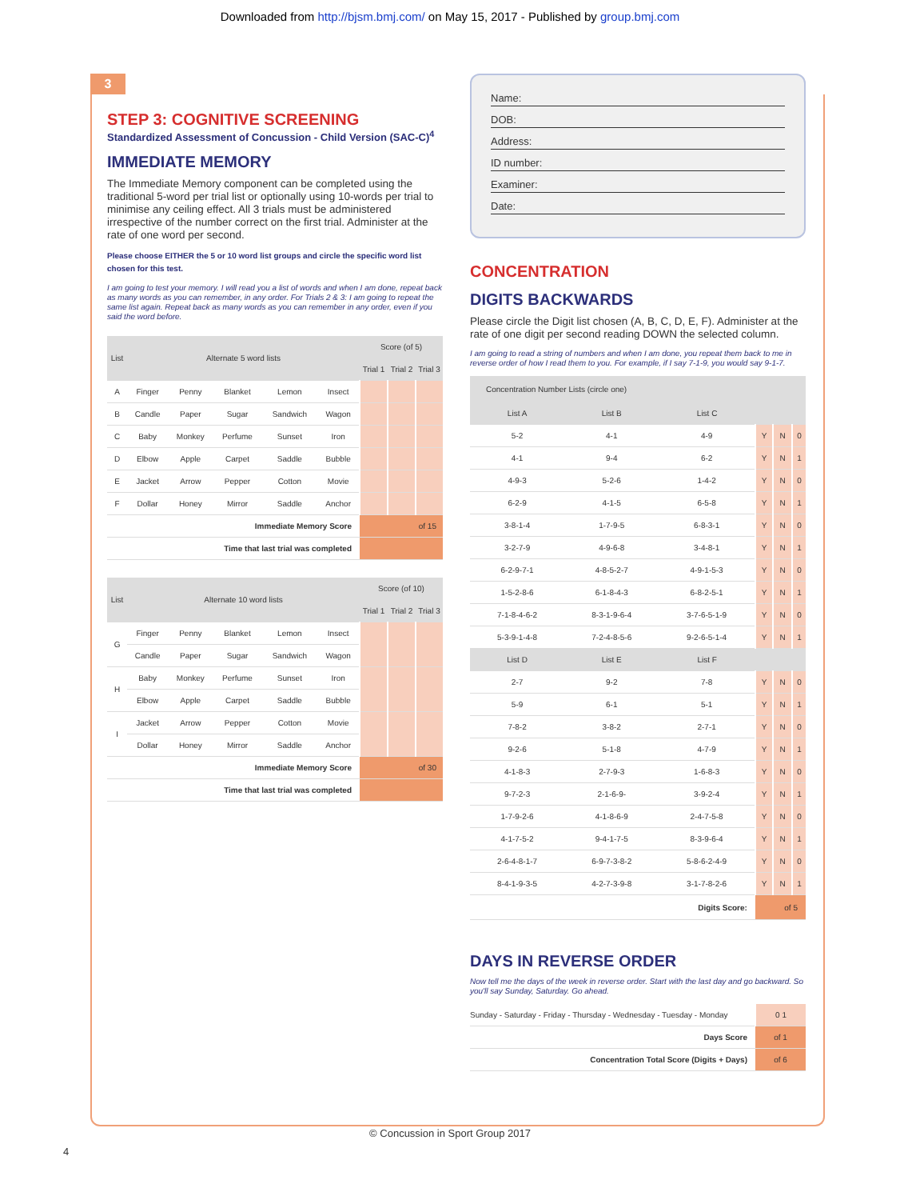Downloaded from http://bjsm.bmj.com/ on May 15, 2017 - Published by group.bmj.com
3
STEP 3: COGNITIVE SCREENING
Standardized Assessment of Concussion - Child Version (SAC-C)<sup>4</sup>
IMMEDIATE MEMORY
The Immediate Memory component can be completed using the traditional 5-word per trial list or optionally using 10-words per trial to minimise any ceiling effect. All 3 trials must be administered irrespective of the number correct on the first trial. Administer at the rate of one word per second.
Please choose EITHER the 5 or 10 word list groups and circle the specific word list chosen for this test.
I am going to test your memory. I will read you a list of words and when I am done, repeat back as many words as you can remember, in any order. For Trials 2 & 3: I am going to repeat the same list again. Repeat back as many words as you can remember in any order, even if you said the word before.
| List | Alternate 5 word lists | | | | | Score (of 5) | | |
| --- | --- | --- | --- | --- | --- | --- | --- | --- |
| | | | | | | Trial 1 | Trial 2 | Trial 3 |
| A | Finger | Penny | Blanket | Lemon | Insect | | | |
| B | Candle | Paper | Sugar | Sandwich | Wagon | | | |
| C | Baby | Monkey | Perfume | Sunset | Iron | | | |
| D | Elbow | Apple | Carpet | Saddle | Bubble | | | |
| E | Jacket | Arrow | Pepper | Cotton | Movie | | | |
| F | Dollar | Honey | Mirror | Saddle | Anchor | | | |
| Immediate Memory Score | | | | | | of 15 | | |
| Time that last trial was completed | | | | | | | | |
| List | Alternate 10 word lists | | | | | Score (of 10) | | |
| --- | --- | --- | --- | --- | --- | --- | --- | --- |
| | | | | | | Trial 1 | Trial 2 | Trial 3 |
| G | Finger | Penny | Blanket | Lemon | Insect | | | |
| | Candle | Paper | Sugar | Sandwich | Wagon | | | |
| H | Baby | Monkey | Perfume | Sunset | Iron | | | |
| | Elbow | Apple | Carpet | Saddle | Bubble | | | |
| I | Jacket | Arrow | Pepper | Cotton | Movie | | | |
| | Dollar | Honey | Mirror | Saddle | Anchor | | | |
| Immediate Memory Score | | | | | | of 30 | | |
| Time that last trial was completed | | | | | | | | |
Name:
DOB:
Address:
ID number:
Examiner:
Date:
CONCENTRATION
DIGITS BACKWARDS
Please circle the Digit list chosen (A, B, C, D, E, F). Administer at the rate of one digit per second reading DOWN the selected column.
I am going to read a string of numbers and when I am done, you repeat them back to me in reverse order of how I read them to you. For example, if I say 7-1-9, you would say 9-1-7.
| Concentration Number Lists (circle one) | | | | | |
| --- | --- | --- | --- | --- | --- |
| List A | List B | List C | | | |
| 5-2 | 4-1 | 4-9 | Y | N | 0 |
| 4-1 | 9-4 | 6-2 | Y | N | 1 |
| 4-9-3 | 5-2-6 | 1-4-2 | Y | N | 0 |
| 6-2-9 | 4-1-5 | 6-5-8 | Y | N | 1 |
| 3-8-1-4 | 1-7-9-5 | 6-8-3-1 | Y | N | 0 |
| 3-2-7-9 | 4-9-6-8 | 3-4-8-1 | Y | N | 1 |
| 6-2-9-7-1 | 4-8-5-2-7 | 4-9-1-5-3 | Y | N | 0 |
| 1-5-2-8-6 | 6-1-8-4-3 | 6-8-2-5-1 | Y | N | 1 |
| 7-1-8-4-6-2 | 8-3-1-9-6-4 | 3-7-6-5-1-9 | Y | N | 0 |
| 5-3-9-1-4-8 | 7-2-4-8-5-6 | 9-2-6-5-1-4 | Y | N | 1 |
| List D | List E | List F | | | |
| 2-7 | 9-2 | 7-8 | Y | N | 0 |
| 5-9 | 6-1 | 5-1 | Y | N | 1 |
| 7-8-2 | 3-8-2 | 2-7-1 | Y | N | 0 |
| 9-2-6 | 5-1-8 | 4-7-9 | Y | N | 1 |
| 4-1-8-3 | 2-7-9-3 | 1-6-8-3 | Y | N | 0 |
| 9-7-2-3 | 2-1-6-9- | 3-9-2-4 | Y | N | 1 |
| 1-7-9-2-6 | 4-1-8-6-9 | 2-4-7-5-8 | Y | N | 0 |
| 4-1-7-5-2 | 9-4-1-7-5 | 8-3-9-6-4 | Y | N | 1 |
| 2-6-4-8-1-7 | 6-9-7-3-8-2 | 5-8-6-2-4-9 | Y | N | 0 |
| 8-4-1-9-3-5 | 4-2-7-3-9-8 | 3-1-7-8-2-6 | Y | N | 1 |
| Digits Score: | | | of 5 | | |
DAYS IN REVERSE ORDER
Now tell me the days of the week in reverse order. Start with the last day and go backward. So you'll say Sunday, Saturday. Go ahead.
| Sunday - Saturday - Friday - Thursday - Wednesday - Tuesday - Monday | 0 1 |
| Days Score | of 1 |
| Concentration Total Score (Digits + Days) | of 6 |
© Concussion in Sport Group 2017
4